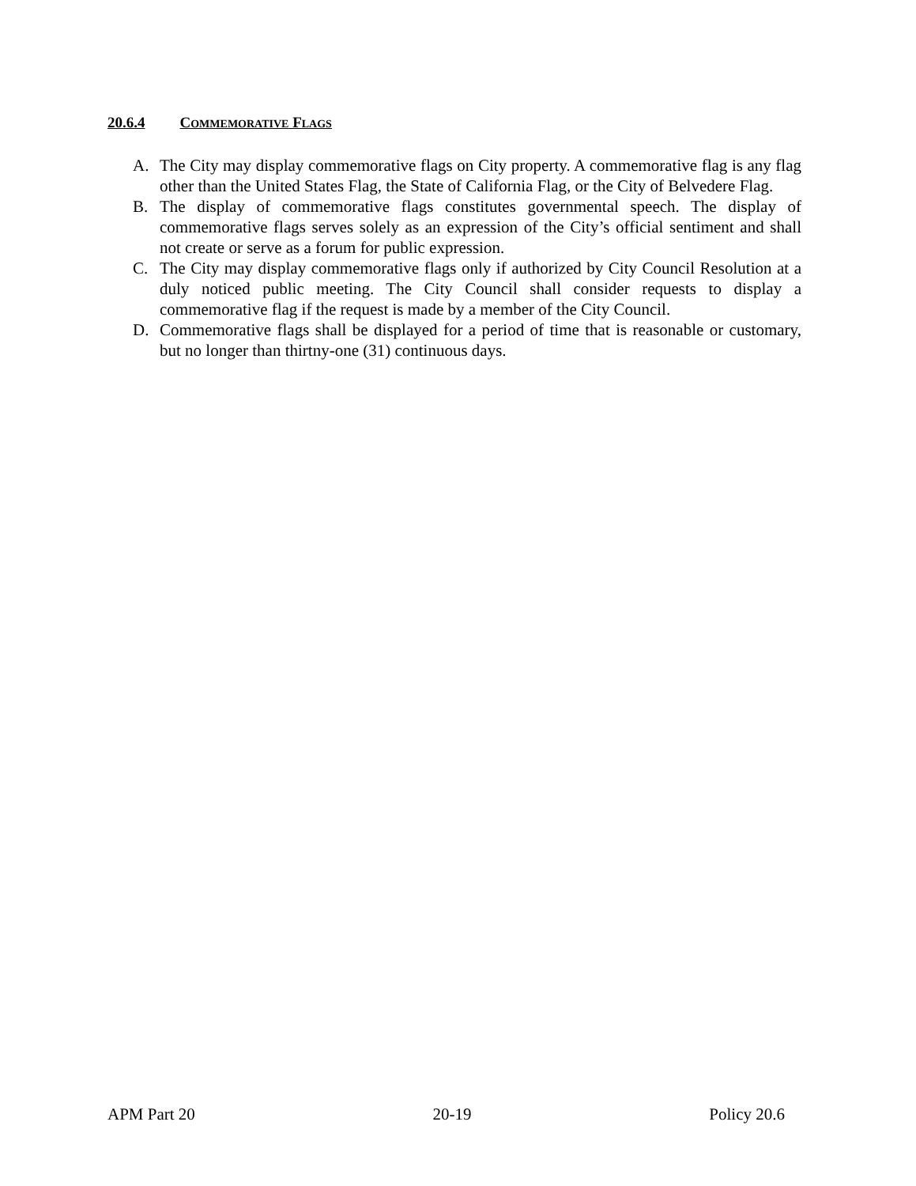20.6.4 COMMEMORATIVE FLAGS
A. The City may display commemorative flags on City property. A commemorative flag is any flag other than the United States Flag, the State of California Flag, or the City of Belvedere Flag.
B. The display of commemorative flags constitutes governmental speech. The display of commemorative flags serves solely as an expression of the City’s official sentiment and shall not create or serve as a forum for public expression.
C. The City may display commemorative flags only if authorized by City Council Resolution at a duly noticed public meeting. The City Council shall consider requests to display a commemorative flag if the request is made by a member of the City Council.
D. Commemorative flags shall be displayed for a period of time that is reasonable or customary, but no longer than thirtny-one (31) continuous days.
APM Part 20 20-19 Policy 20.6